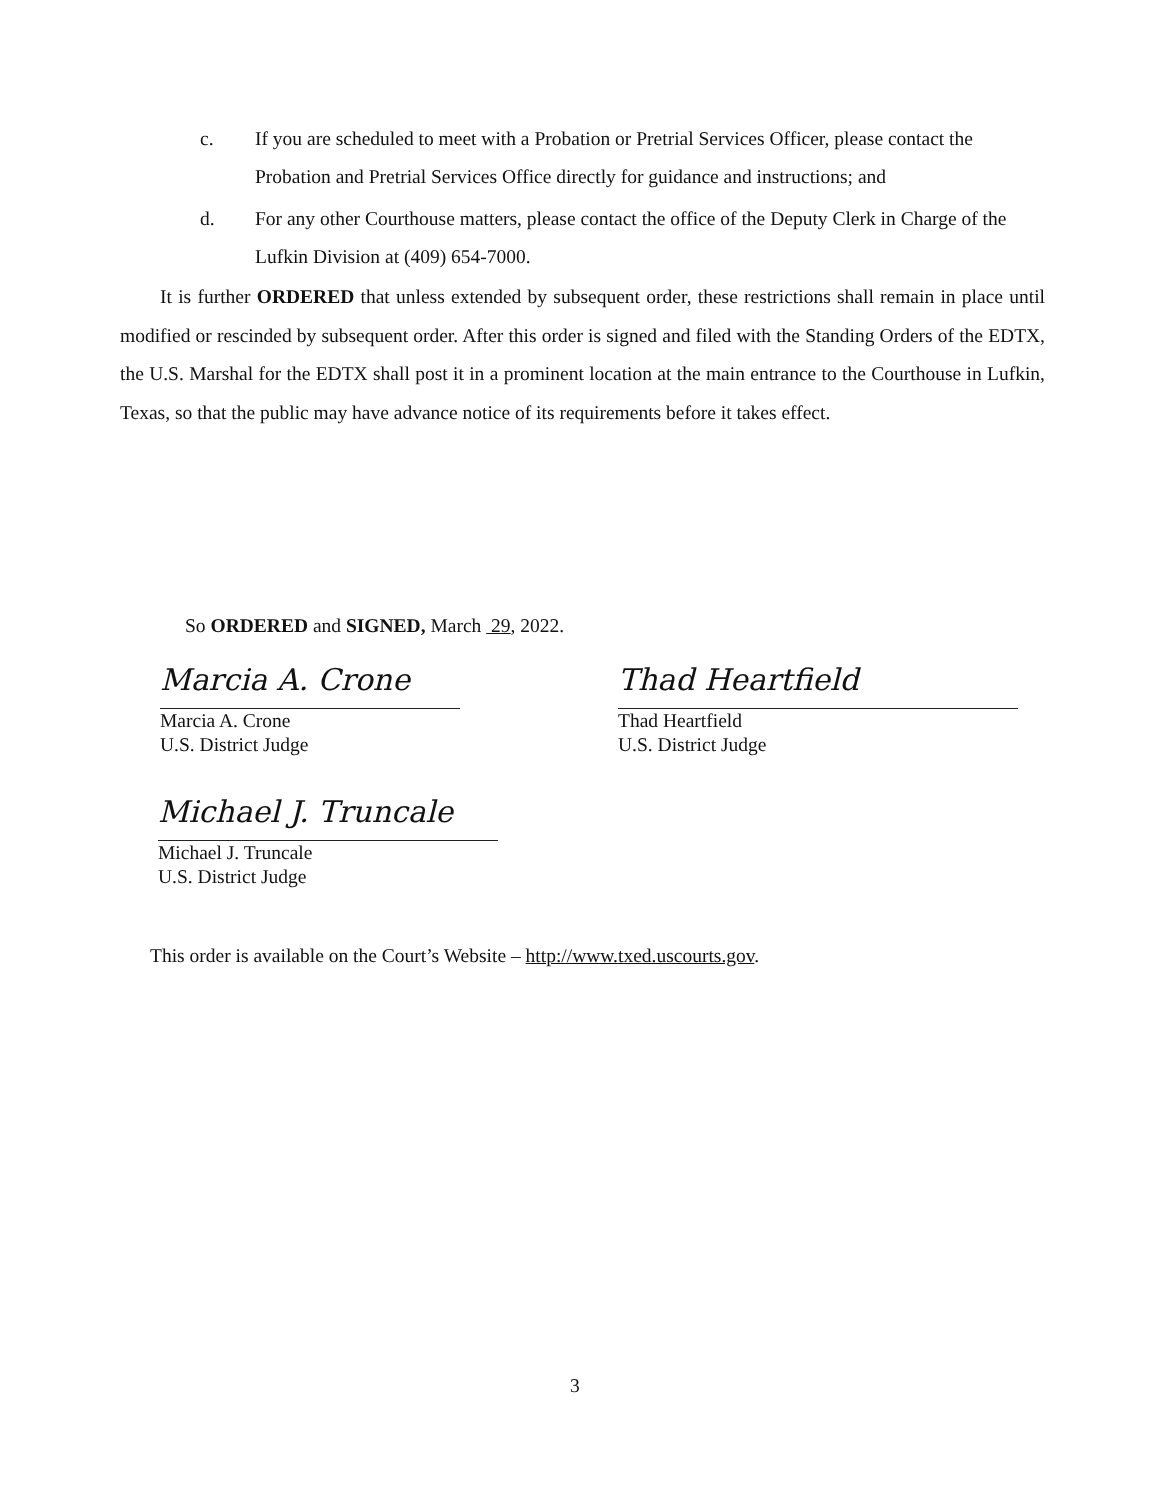c. If you are scheduled to meet with a Probation or Pretrial Services Officer, please contact the Probation and Pretrial Services Office directly for guidance and instructions; and
d. For any other Courthouse matters, please contact the office of the Deputy Clerk in Charge of the Lufkin Division at (409) 654-7000.
It is further ORDERED that unless extended by subsequent order, these restrictions shall remain in place until modified or rescinded by subsequent order. After this order is signed and filed with the Standing Orders of the EDTX, the U.S. Marshal for the EDTX shall post it in a prominent location at the main entrance to the Courthouse in Lufkin, Texas, so that the public may have advance notice of its requirements before it takes effect.
So ORDERED and SIGNED, March 29, 2022.
Marcia A. Crone
Marcia A. Crone
U.S. District Judge
Thad Heartfield
Thad Heartfield
U.S. District Judge
Michael J. Truncale
Michael J. Truncale
U.S. District Judge
This order is available on the Court’s Website – http://www.txed.uscourts.gov.
3